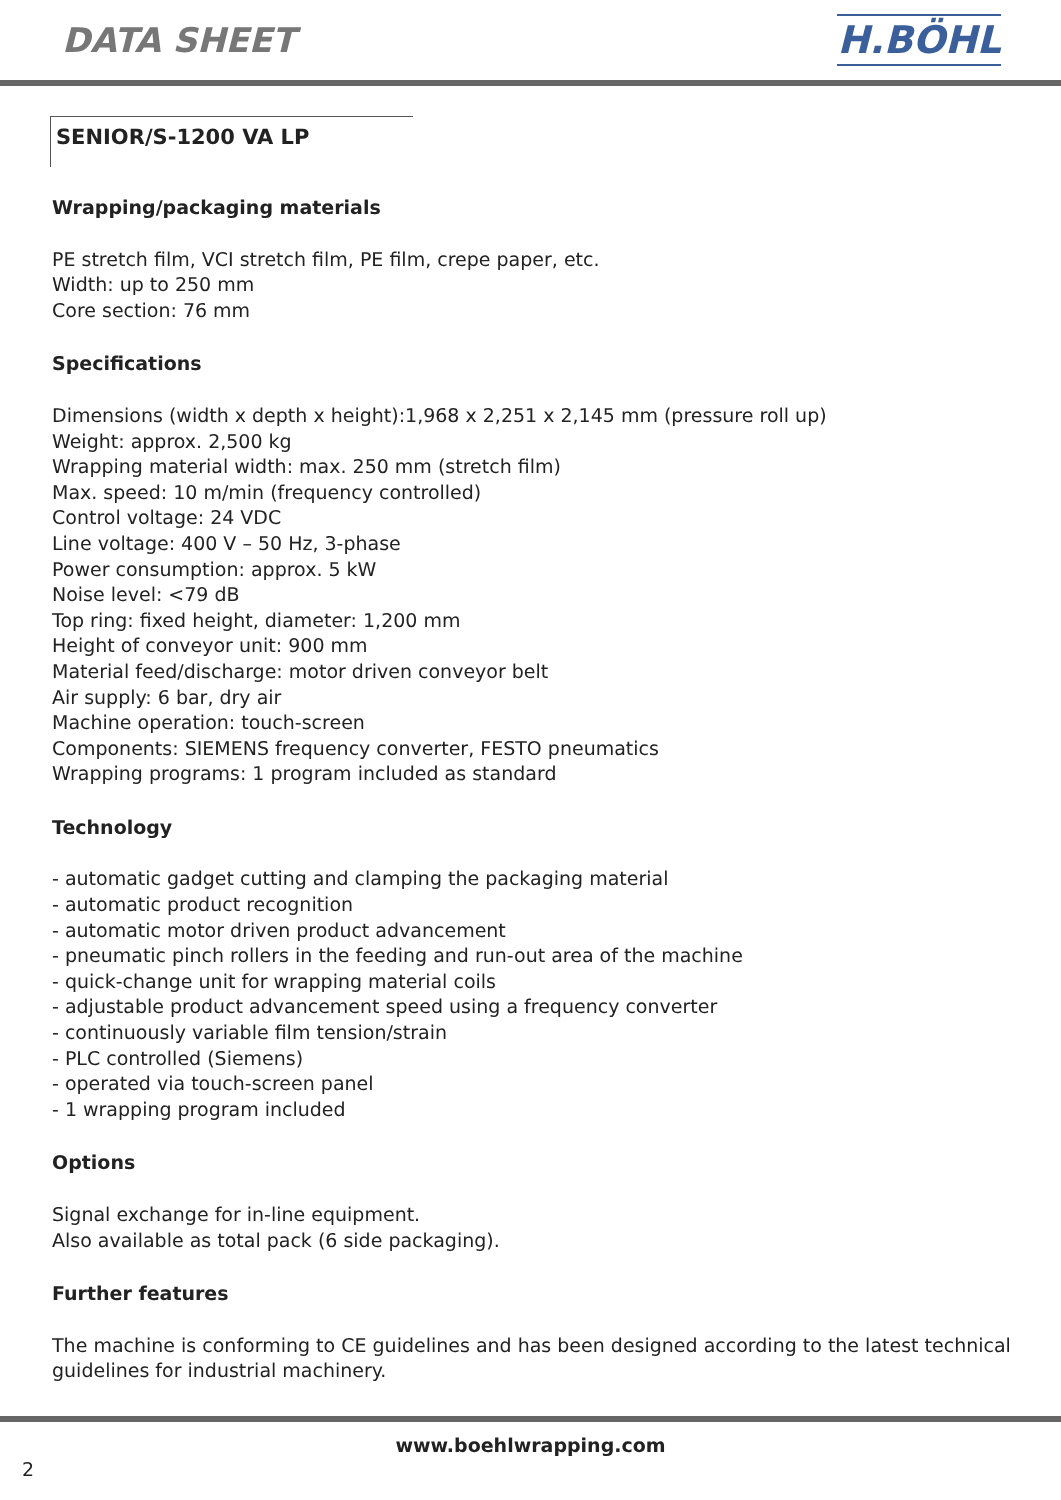DATA SHEET H.BÖHL
SENIOR/S-1200 VA LP
Wrapping/packaging materials
PE stretch film, VCI stretch film, PE film, crepe paper, etc.
Width: up to 250 mm
Core section: 76 mm
Specifications
Dimensions (width x depth x height):1,968 x 2,251 x 2,145 mm (pressure roll up)
Weight: approx. 2,500 kg
Wrapping material width: max. 250 mm (stretch film)
Max. speed: 10 m/min (frequency controlled)
Control voltage: 24 VDC
Line voltage: 400 V – 50 Hz, 3-phase
Power consumption: approx. 5 kW
Noise level: <79 dB
Top ring: fixed height, diameter: 1,200 mm
Height of conveyor unit: 900 mm
Material feed/discharge: motor driven conveyor belt
Air supply: 6 bar, dry air
Machine operation: touch-screen
Components: SIEMENS frequency converter, FESTO pneumatics
Wrapping programs: 1 program included as standard
Technology
- automatic gadget cutting and clamping the packaging material
- automatic product recognition
- automatic motor driven product advancement
- pneumatic pinch rollers in the feeding and run-out area of the machine
- quick-change unit for wrapping material coils
- adjustable product advancement speed using a frequency converter
- continuously variable film tension/strain
- PLC controlled (Siemens)
- operated via touch-screen panel
- 1 wrapping program included
Options
Signal exchange for in-line equipment.
Also available as total pack (6 side packaging).
Further features
The machine is conforming to CE guidelines and has been designed according to the latest technical
guidelines for industrial machinery.
www.boehlwrapping.com
2